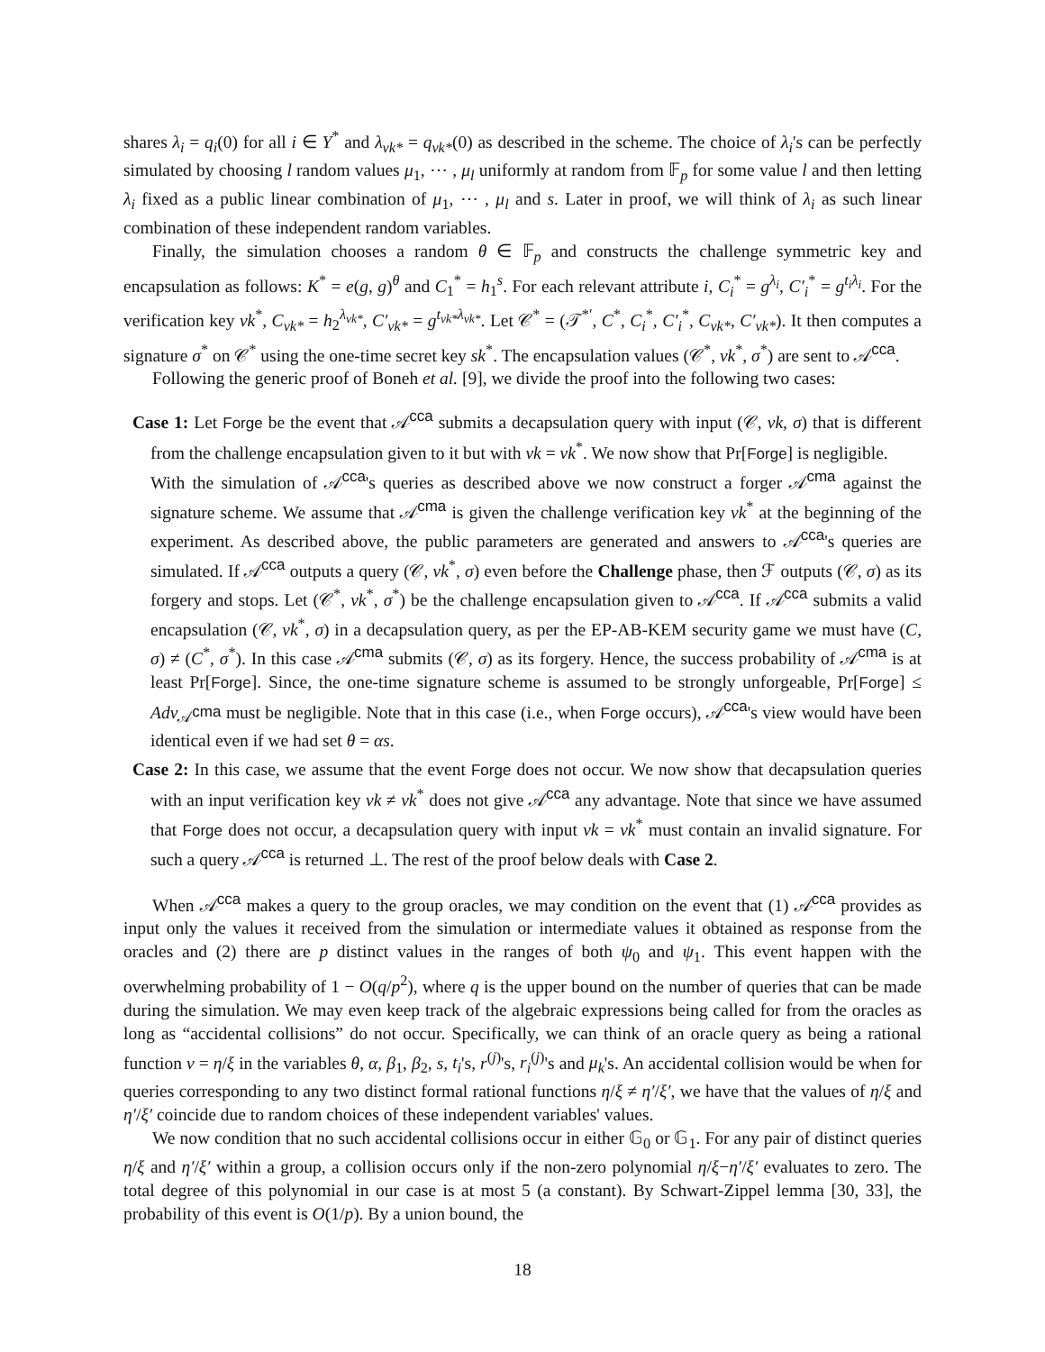shares λ<sub>i</sub> = q<sub>i</sub>(0) for all i ∈ Y<sup>*</sup> and λ<sub>vk*</sub> = q<sub>vk*</sub>(0) as described in the scheme. The choice of λ<sub>i</sub>'s can be perfectly simulated by choosing l random values μ<sub>1</sub>, ⋯ , μ<sub>l</sub> uniformly at random from 𝔽<sub>p</sub> for some value l and then letting λ<sub>i</sub> fixed as a public linear combination of μ<sub>1</sub>, ⋯ , μ<sub>l</sub> and s. Later in proof, we will think of λ<sub>i</sub> as such linear combination of these independent random variables.
Finally, the simulation chooses a random θ ∈ 𝔽<sub>p</sub> and constructs the challenge symmetric key and encapsulation as follows: K<sup>*</sup> = e(g, g)<sup>θ</sup> and C<sub>1</sub><sup>*</sup> = h<sub>1</sub><sup>s</sup>. For each relevant attribute i, C<sub>i</sub><sup>*</sup> = g<sup>λ<sub>i</sub></sup>, C′<sub>i</sub><sup>*</sup> = g<sup>t<sub>i</sub>λ<sub>i</sub></sup>. For the verification key vk<sup>*</sup>, C<sub>vk*</sub> = h<sub>2</sub><sup>λ<sub>vk*</sub></sup>, C′<sub>vk*</sub> = g<sup>t<sub>vk*</sub>λ<sub>vk*</sub></sup>. Let 𝒞<sup>*</sup> = (𝒯<sup>*′</sup>, C<sup>*</sup>, C<sub>i</sub><sup>*</sup>, C′<sub>i</sub><sup>*</sup>, C<sub>vk*</sub>, C′<sub>vk*</sub>). It then computes a signature σ<sup>*</sup> on 𝒞<sup>*</sup> using the one-time secret key sk<sup>*</sup>. The encapsulation values (𝒞<sup>*</sup>, vk<sup>*</sup>, σ<sup>*</sup>) are sent to 𝒜<sup>cca</sup>.
Following the generic proof of Boneh et al. [9], we divide the proof into the following two cases:
Case 1: Let Forge be the event that 𝒜<sup>cca</sup> submits a decapsulation query with input (𝒞, vk, σ) that is different from the challenge encapsulation given to it but with vk = vk<sup>*</sup>. We now show that Pr[Forge] is negligible.
With the simulation of 𝒜<sup>cca</sup>'s queries as described above we now construct a forger 𝒜<sup>cma</sup> against the signature scheme. We assume that 𝒜<sup>cma</sup> is given the challenge verification key vk<sup>*</sup> at the beginning of the experiment. As described above, the public parameters are generated and answers to 𝒜<sup>cca</sup>'s queries are simulated. If 𝒜<sup>cca</sup> outputs a query (𝒞, vk<sup>*</sup>, σ) even before the Challenge phase, then ℱ outputs (𝒞, σ) as its forgery and stops. Let (𝒞<sup>*</sup>, vk<sup>*</sup>, σ<sup>*</sup>) be the challenge encapsulation given to 𝒜<sup>cca</sup>. If 𝒜<sup>cca</sup> submits a valid encapsulation (𝒞, vk<sup>*</sup>, σ) in a decapsulation query, as per the EP-AB-KEM security game we must have (C, σ) ≠ (C<sup>*</sup>, σ<sup>*</sup>). In this case 𝒜<sup>cma</sup> submits (𝒞, σ) as its forgery. Hence, the success probability of 𝒜<sup>cma</sup> is at least Pr[Forge]. Since, the one-time signature scheme is assumed to be strongly unforgeable, Pr[Forge] ≤ Adv<sub>𝒜<sup>cma</sup></sub> must be negligible. Note that in this case (i.e., when Forge occurs), 𝒜<sup>cca</sup>'s view would have been identical even if we had set θ = αs.
Case 2: In this case, we assume that the event Forge does not occur. We now show that decapsulation queries with an input verification key vk ≠ vk<sup>*</sup> does not give 𝒜<sup>cca</sup> any advantage. Note that since we have assumed that Forge does not occur, a decapsulation query with input vk = vk<sup>*</sup> must contain an invalid signature. For such a query 𝒜<sup>cca</sup> is returned ⊥. The rest of the proof below deals with Case 2.
When 𝒜<sup>cca</sup> makes a query to the group oracles, we may condition on the event that (1) 𝒜<sup>cca</sup> provides as input only the values it received from the simulation or intermediate values it obtained as response from the oracles and (2) there are p distinct values in the ranges of both ψ<sub>0</sub> and ψ<sub>1</sub>. This event happen with the overwhelming probability of 1 − O(q/p<sup>2</sup>), where q is the upper bound on the number of queries that can be made during the simulation. We may even keep track of the algebraic expressions being called for from the oracles as long as “accidental collisions” do not occur. Specifically, we can think of an oracle query as being a rational function ν = η/ξ in the variables θ, α, β<sub>1</sub>, β<sub>2</sub>, s, t<sub>i</sub>'s, r<sup>(j)</sup>'s, r<sub>i</sub><sup>(j)</sup>'s and μ<sub>k</sub>'s. An accidental collision would be when for queries corresponding to any two distinct formal rational functions η/ξ ≠ η′/ξ′, we have that the values of η/ξ and η′/ξ′ coincide due to random choices of these independent variables' values.
We now condition that no such accidental collisions occur in either 𝔾<sub>0</sub> or 𝔾<sub>1</sub>. For any pair of distinct queries η/ξ and η′/ξ′ within a group, a collision occurs only if the non-zero polynomial η/ξ−η′/ξ′ evaluates to zero. The total degree of this polynomial in our case is at most 5 (a constant). By Schwart-Zippel lemma [30, 33], the probability of this event is O(1/p). By a union bound, the
18